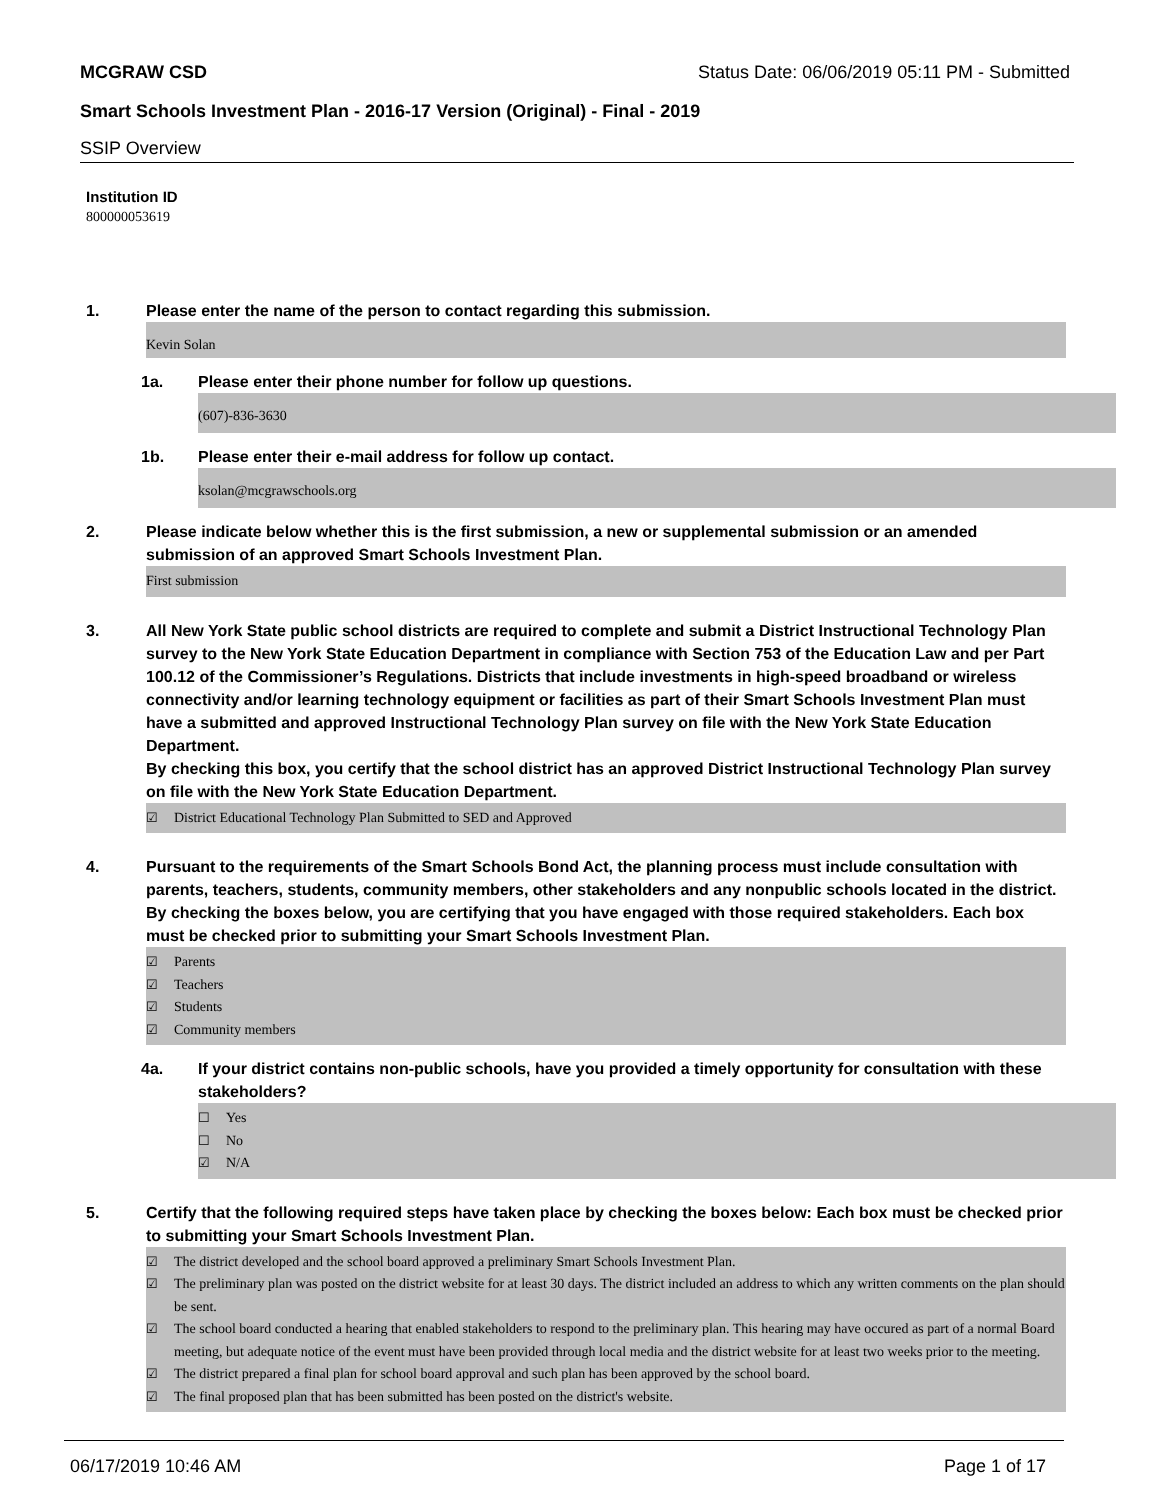MCGRAW CSD Status Date: 06/06/2019 05:11 PM - Submitted
Smart Schools Investment Plan - 2016-17 Version (Original) - Final - 2019
SSIP Overview
Institution ID
800000053619
1. Please enter the name of the person to contact regarding this submission.
Kevin Solan
1a. Please enter their phone number for follow up questions.
(607)-836-3630
1b. Please enter their e-mail address for follow up contact.
ksolan@mcgrawschools.org
2. Please indicate below whether this is the first submission, a new or supplemental submission or an amended submission of an approved Smart Schools Investment Plan.
First submission
3. All New York State public school districts are required to complete and submit a District Instructional Technology Plan survey to the New York State Education Department in compliance with Section 753 of the Education Law and per Part 100.12 of the Commissioner’s Regulations. Districts that include investments in high-speed broadband or wireless connectivity and/or learning technology equipment or facilities as part of their Smart Schools Investment Plan must have a submitted and approved Instructional Technology Plan survey on file with the New York State Education Department.
By checking this box, you certify that the school district has an approved District Instructional Technology Plan survey on file with the New York State Education Department.
☑ District Educational Technology Plan Submitted to SED and Approved
4. Pursuant to the requirements of the Smart Schools Bond Act, the planning process must include consultation with parents, teachers, students, community members, other stakeholders and any nonpublic schools located in the district.
By checking the boxes below, you are certifying that you have engaged with those required stakeholders. Each box must be checked prior to submitting your Smart Schools Investment Plan.
☑ Parents
☑ Teachers
☑ Students
☑ Community members
4a. If your district contains non-public schools, have you provided a timely opportunity for consultation with these stakeholders?
☐ Yes
☐ No
☑ N/A
5. Certify that the following required steps have taken place by checking the boxes below: Each box must be checked prior to submitting your Smart Schools Investment Plan.
☑ The district developed and the school board approved a preliminary Smart Schools Investment Plan.
☑ The preliminary plan was posted on the district website for at least 30 days. The district included an address to which any written comments on the plan should be sent.
☑ The school board conducted a hearing that enabled stakeholders to respond to the preliminary plan. This hearing may have occured as part of a normal Board meeting, but adequate notice of the event must have been provided through local media and the district website for at least two weeks prior to the meeting.
☑ The district prepared a final plan for school board approval and such plan has been approved by the school board.
☑ The final proposed plan that has been submitted has been posted on the district's website.
06/17/2019 10:46 AM Page 1 of 17